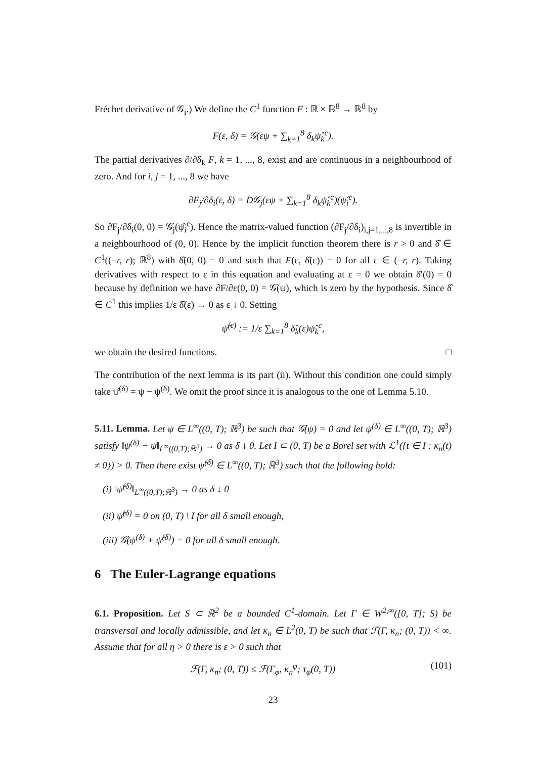Fréchet derivative of 𝒢<sub>i</sub>.) We define the C<sup>1</sup> function F : ℝ × ℝ<sup>8</sup> → ℝ<sup>8</sup> by
F(ε, δ) = 𝒢(εψ + ∑<sub>k=1</sub><sup>8</sup> δ<sub>k</sub>ψ̂<sub>k</sub><sup>c</sup>).
The partial derivatives ∂/∂δ<sub>k</sub> F, k = 1, ..., 8, exist and are continuous in a neighbourhood of zero. And for i, j = 1, ..., 8 we have
∂F<sub>j</sub>/∂δ<sub>i</sub>(ε, δ) = D𝒢<sub>j</sub>(εψ + ∑<sub>k=1</sub><sup>8</sup> δ<sub>k</sub>ψ̂<sub>k</sub><sup>c</sup>)(ψ̂<sub>i</sub><sup>c</sup>).
So ∂F<sub>j</sub>/∂δ<sub>i</sub>(0, 0) = 𝒢̇<sub>j</sub>(ψ̂<sub>i</sub><sup>c</sup>). Hence the matrix-valued function (∂F<sub>j</sub>/∂δ<sub>i</sub>)<sub>i,j=1,...,8</sub> is invertible in a neighbourhood of (0, 0). Hence by the implicit function theorem there is r > 0 and δ̂ ∈ C<sup>1</sup>((−r, r); ℝ<sup>8</sup>) with δ̂(0, 0) = 0 and such that F(ε, δ̂(ε)) = 0 for all ε ∈ (−r, r). Taking derivatives with respect to ε in this equation and evaluating at ε = 0 we obtain δ̂′(0) = 0 because by definition we have ∂F/∂ε(0, 0) = 𝒢̇(ψ), which is zero by the hypothesis. Since δ̂ ∈ C<sup>1</sup> this implies 1/ε δ̂(ε) → 0 as ε ↓ 0. Setting
ψ̂<sup>(ε)</sup> := 1/ε ∑<sub>k=1</sub><sup>8</sup> δ̂<sub>k</sub>(ε)ψ̂<sub>k</sub><sup>c</sup>,
we obtain the desired functions. □
The contribution of the next lemma is its part (ii). Without this condition one could simply take ψ̂<sup>(δ)</sup> = ψ − ψ<sup>(δ)</sup>. We omit the proof since it is analogous to the one of Lemma 5.10.
5.11. Lemma. Let ψ ∈ L<sup>∞</sup>((0, T); ℝ<sup>3</sup>) be such that 𝒢̇(ψ) = 0 and let ψ<sup>(δ)</sup> ∈ L<sup>∞</sup>((0, T); ℝ<sup>3</sup>) satisfy ‖ψ<sup>(δ)</sup> − ψ‖<sub>L<sup>∞</sup>((0,T);ℝ<sup>3</sup>)</sub> → 0 as δ ↓ 0. Let I ⊂ (0, T) be a Borel set with ℒ<sup>1</sup>({t ∈ I : κ<sub>n</sub>(t) ≠ 0}) > 0. Then there exist ψ̂<sup>(δ)</sup> ∈ L<sup>∞</sup>((0, T); ℝ<sup>3</sup>) such that the following hold:
(i) ‖ψ̂<sup>(δ)</sup>‖<sub>L<sup>∞</sup>((0,T);ℝ<sup>3</sup>)</sub> → 0 as δ ↓ 0
(ii) ψ̂<sup>(δ)</sup> = 0 on (0, T) \ I for all δ small enough,
(iii) 𝒢̇(ψ<sup>(δ)</sup> + ψ̂<sup>(δ)</sup>) = 0 for all δ small enough.
6 The Euler-Lagrange equations
6.1. Proposition. Let S ⊂ ℝ<sup>2</sup> be a bounded C<sup>1</sup>-domain. Let Γ ∈ W<sup>2,∞</sup>([0, T]; S) be transversal and locally admissible, and let κ<sub>n</sub> ∈ L<sup>2</sup>(0, T) be such that ℱ(Γ, κ<sub>n</sub>; (0, T)) < ∞. Assume that for all η > 0 there is ε > 0 such that
ℱ(Γ, κ<sub>n</sub>; (0, T)) ≤ ℱ(Γ<sub>φ</sub>, κ<sub>n</sub><sup>φ</sup>; τ<sub>φ</sub>(0, T)) (101)
23